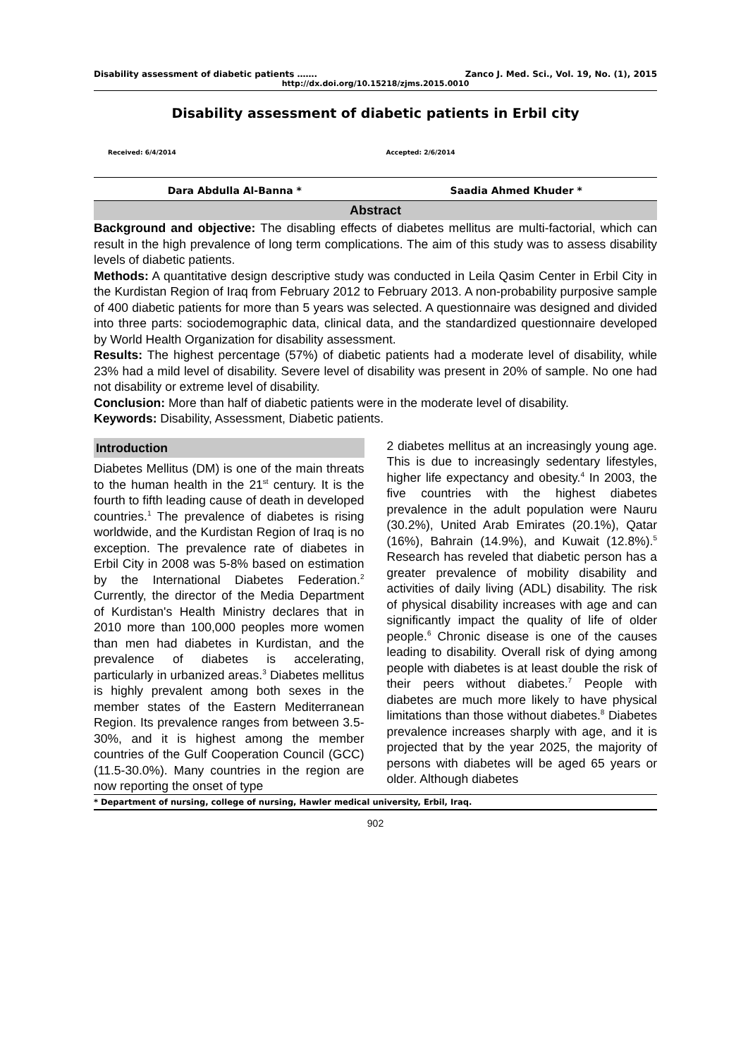Disability assessment of diabetic patients ……. Zanco J. Med. Sci., Vol. 19, No. (1), 2015
http://dx.doi.org/10.15218/zjms.2015.0010
Disability assessment of diabetic patients in Erbil city
Received: 6/4/2014 Accepted: 2/6/2014
Dara Abdulla Al-Banna * Saadia Ahmed Khuder *
Abstract
Background and objective: The disabling effects of diabetes mellitus are multi-factorial, which can result in the high prevalence of long term complications. The aim of this study was to assess disability levels of diabetic patients.
Methods: A quantitative design descriptive study was conducted in Leila Qasim Center in Erbil City in the Kurdistan Region of Iraq from February 2012 to February 2013. A non-probability purposive sample of 400 diabetic patients for more than 5 years was selected. A questionnaire was designed and divided into three parts: sociodemographic data, clinical data, and the standardized questionnaire developed by World Health Organization for disability assessment.
Results: The highest percentage (57%) of diabetic patients had a moderate level of disability, while 23% had a mild level of disability. Severe level of disability was present in 20% of sample. No one had not disability or extreme level of disability.
Conclusion: More than half of diabetic patients were in the moderate level of disability.
Keywords: Disability, Assessment, Diabetic patients.
Introduction
Diabetes Mellitus (DM) is one of the main threats to the human health in the 21<sup>st</sup> century. It is the fourth to fifth leading cause of death in developed countries.<sup>1</sup> The prevalence of diabetes is rising worldwide, and the Kurdistan Region of Iraq is no exception. The prevalence rate of diabetes in Erbil City in 2008 was 5-8% based on estimation by the International Diabetes Federation.<sup>2</sup> Currently, the director of the Media Department of Kurdistan's Health Ministry declares that in 2010 more than 100,000 peoples more women than men had diabetes in Kurdistan, and the prevalence of diabetes is accelerating, particularly in urbanized areas.<sup>3</sup> Diabetes mellitus is highly prevalent among both sexes in the member states of the Eastern Mediterranean Region. Its prevalence ranges from between 3.5-30%, and it is highest among the member countries of the Gulf Cooperation Council (GCC) (11.5-30.0%). Many countries in the region are now reporting the onset of type
2 diabetes mellitus at an increasingly young age. This is due to increasingly sedentary lifestyles, higher life expectancy and obesity.<sup>4</sup> In 2003, the five countries with the highest diabetes prevalence in the adult population were Nauru (30.2%), United Arab Emirates (20.1%), Qatar (16%), Bahrain (14.9%), and Kuwait (12.8%).<sup>5</sup> Research has reveled that diabetic person has a greater prevalence of mobility disability and activities of daily living (ADL) disability. The risk of physical disability increases with age and can significantly impact the quality of life of older people.<sup>6</sup> Chronic disease is one of the causes leading to disability. Overall risk of dying among people with diabetes is at least double the risk of their peers without diabetes.<sup>7</sup> People with diabetes are much more likely to have physical limitations than those without diabetes.<sup>8</sup> Diabetes prevalence increases sharply with age, and it is projected that by the year 2025, the majority of persons with diabetes will be aged 65 years or older. Although diabetes
* Department of nursing, college of nursing, Hawler medical university, Erbil, Iraq.
902